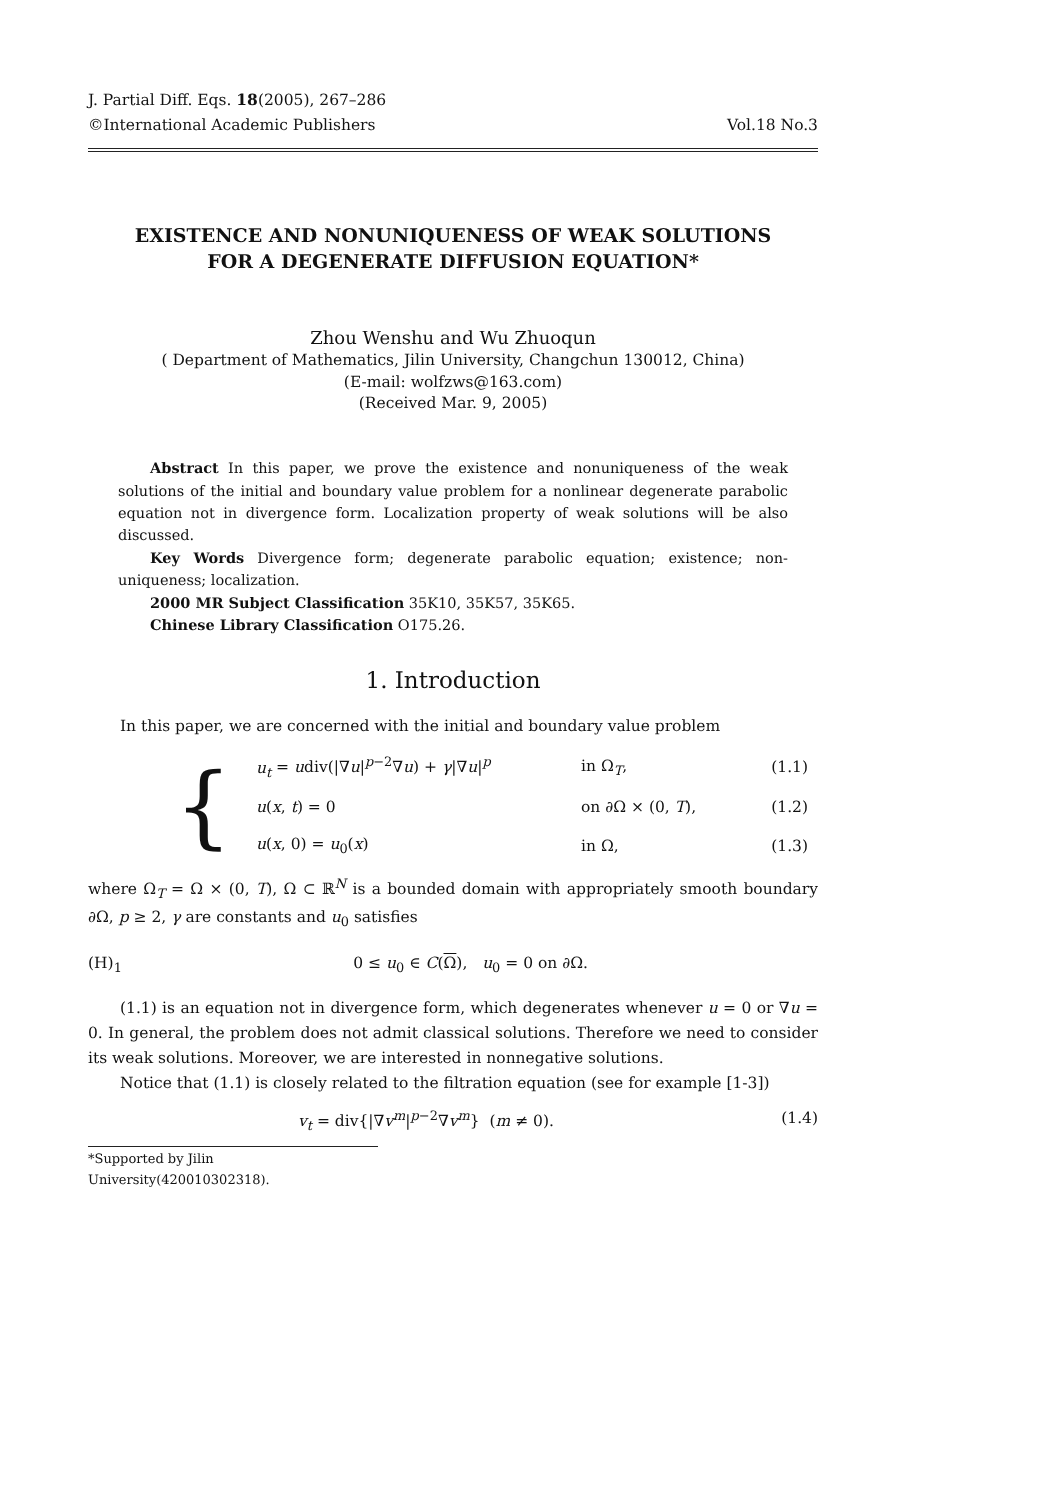J. Partial Diff. Eqs. 18(2005), 267–286
©International Academic Publishers Vol.18 No.3
EXISTENCE AND NONUNIQUENESS OF WEAK SOLUTIONS
FOR A DEGENERATE DIFFUSION EQUATION*
Zhou Wenshu and Wu Zhuoqun
( Department of Mathematics, Jilin University, Changchun 130012, China)
(E-mail: wolfzws@163.com)
(Received Mar. 9, 2005)
Abstract In this paper, we prove the existence and nonuniqueness of the weak solutions of the initial and boundary value problem for a nonlinear degenerate parabolic equation not in divergence form. Localization property of weak solutions will be also discussed.
Key Words Divergence form; degenerate parabolic equation; existence; non-uniqueness; localization.
2000 MR Subject Classification 35K10, 35K57, 35K65.
Chinese Library Classification O175.26.
1. Introduction
In this paper, we are concerned with the initial and boundary value problem
| { | u<sub>t</sub> = u div(/∇ u /<sup>p−2</sup>∇ u ) + γ /∇ u /<sup>p</sup> | in Ω<sub>T</sub>, | (1.1) |
| | u ( x , t ) = 0 | on ∂Ω × (0, T ), | (1.2) |
| | u ( x , 0) = u<sub>0</sub>( x ) | in Ω, | (1.3) |
where Ω<sub>T</sub> = Ω × (0, T), Ω ⊂ ℝ<sup>N</sup> is a bounded domain with appropriately smooth boundary ∂Ω, p ≥ 2, γ are constants and u<sub>0</sub> satisfies
(H)<sub>1</sub> 0 ≤ u<sub>0</sub> ∈ C(Ω), u<sub>0</sub> = 0 on ∂Ω.
(1.1) is an equation not in divergence form, which degenerates whenever u = 0 or ∇u = 0. In general, the problem does not admit classical solutions. Therefore we need to consider its weak solutions. Moreover, we are interested in nonnegative solutions.
Notice that (1.1) is closely related to the filtration equation (see for example [1-3])
v<sub>t</sub> = div{|∇v<sup>m</sup>|<sup>p−2</sup>∇v<sup>m</sup>} (m ≠ 0). (1.4)
*Supported by Jilin University(420010302318).